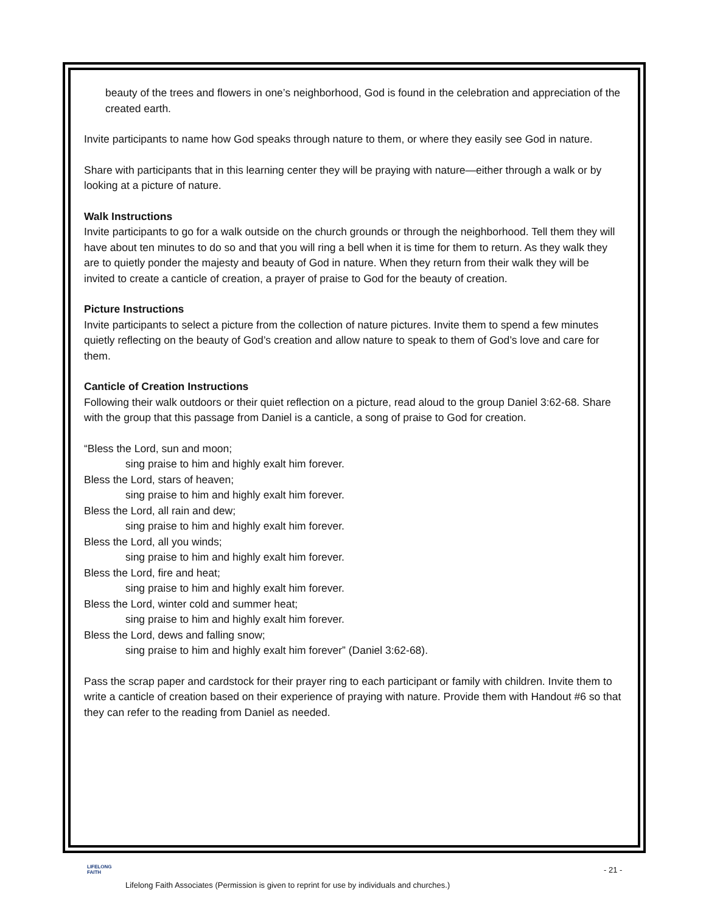beauty of the trees and flowers in one’s neighborhood, God is found in the celebration and appreciation of the created earth.
Invite participants to name how God speaks through nature to them, or where they easily see God in nature.
Share with participants that in this learning center they will be praying with nature—either through a walk or by looking at a picture of nature.
Walk Instructions
Invite participants to go for a walk outside on the church grounds or through the neighborhood. Tell them they will have about ten minutes to do so and that you will ring a bell when it is time for them to return. As they walk they are to quietly ponder the majesty and beauty of God in nature. When they return from their walk they will be invited to create a canticle of creation, a prayer of praise to God for the beauty of creation.
Picture Instructions
Invite participants to select a picture from the collection of nature pictures. Invite them to spend a few minutes quietly reflecting on the beauty of God’s creation and allow nature to speak to them of God’s love and care for them.
Canticle of Creation Instructions
Following their walk outdoors or their quiet reflection on a picture, read aloud to the group Daniel 3:62-68. Share with the group that this passage from Daniel is a canticle, a song of praise to God for creation.
“Bless the Lord, sun and moon;
sing praise to him and highly exalt him forever.
Bless the Lord, stars of heaven;
sing praise to him and highly exalt him forever.
Bless the Lord, all rain and dew;
sing praise to him and highly exalt him forever.
Bless the Lord, all you winds;
sing praise to him and highly exalt him forever.
Bless the Lord, fire and heat;
sing praise to him and highly exalt him forever.
Bless the Lord, winter cold and summer heat;
sing praise to him and highly exalt him forever.
Bless the Lord, dews and falling snow;
sing praise to him and highly exalt him forever” (Daniel 3:62-68).
Pass the scrap paper and cardstock for their prayer ring to each participant or family with children. Invite them to write a canticle of creation based on their experience of praying with nature. Provide them with Handout #6 so that they can refer to the reading from Daniel as needed.
LIFELONG
FAITH
- 21 -
Lifelong Faith Associates (Permission is given to reprint for use by individuals and churches.)